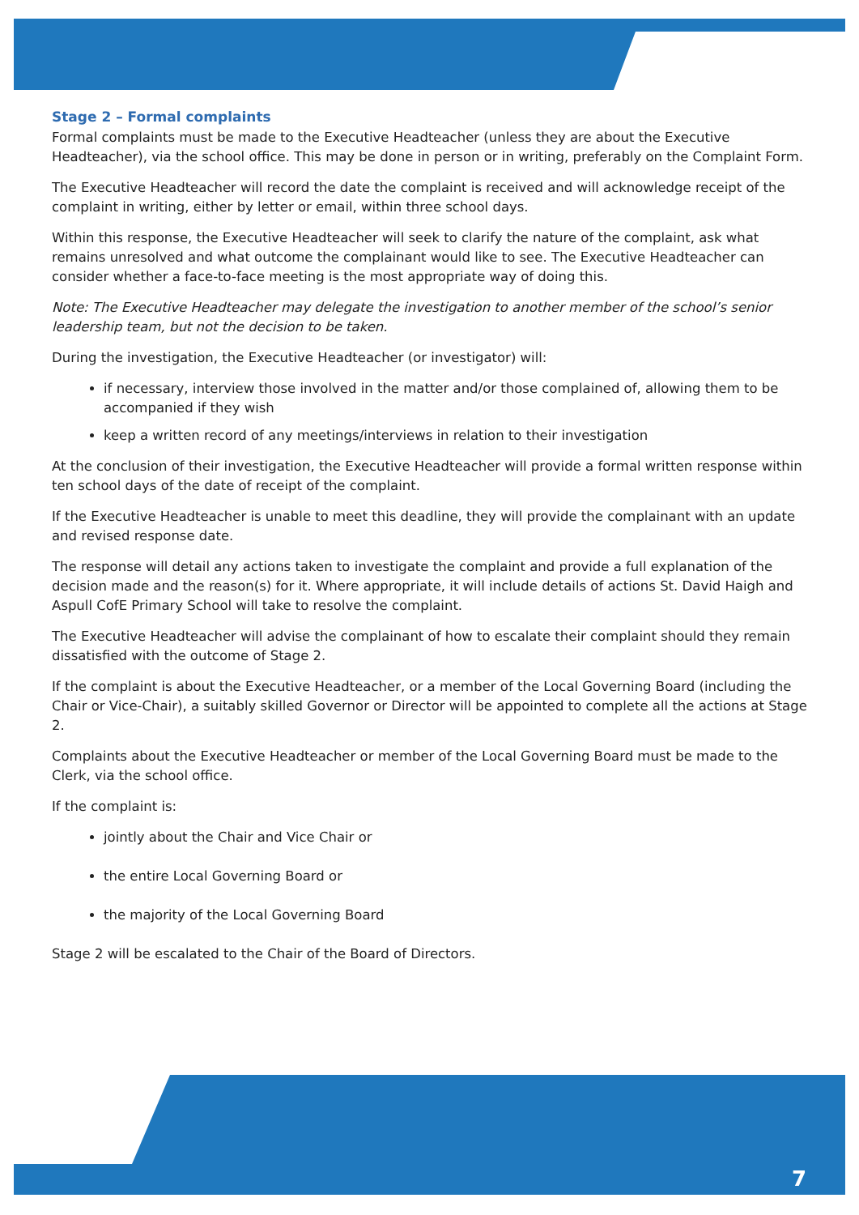Stage 2 – Formal complaints
Formal complaints must be made to the Executive Headteacher (unless they are about the Executive Headteacher), via the school office. This may be done in person or in writing, preferably on the Complaint Form.
The Executive Headteacher will record the date the complaint is received and will acknowledge receipt of the complaint in writing, either by letter or email, within three school days.
Within this response, the Executive Headteacher will seek to clarify the nature of the complaint, ask what remains unresolved and what outcome the complainant would like to see. The Executive Headteacher can consider whether a face-to-face meeting is the most appropriate way of doing this.
Note: The Executive Headteacher may delegate the investigation to another member of the school’s senior leadership team, but not the decision to be taken.
During the investigation, the Executive Headteacher (or investigator) will:
if necessary, interview those involved in the matter and/or those complained of, allowing them to be accompanied if they wish
keep a written record of any meetings/interviews in relation to their investigation
At the conclusion of their investigation, the Executive Headteacher will provide a formal written response within ten school days of the date of receipt of the complaint.
If the Executive Headteacher is unable to meet this deadline, they will provide the complainant with an update and revised response date.
The response will detail any actions taken to investigate the complaint and provide a full explanation of the decision made and the reason(s) for it. Where appropriate, it will include details of actions St. David Haigh and Aspull CofE Primary School will take to resolve the complaint.
The Executive Headteacher will advise the complainant of how to escalate their complaint should they remain dissatisfied with the outcome of Stage 2.
If the complaint is about the Executive Headteacher, or a member of the Local Governing Board (including the Chair or Vice-Chair), a suitably skilled Governor or Director will be appointed to complete all the actions at Stage 2.
Complaints about the Executive Headteacher or member of the Local Governing Board must be made to the Clerk, via the school office.
If the complaint is:
jointly about the Chair and Vice Chair or
the entire Local Governing Board or
the majority of the Local Governing Board
Stage 2 will be escalated to the Chair of the Board of Directors.
7